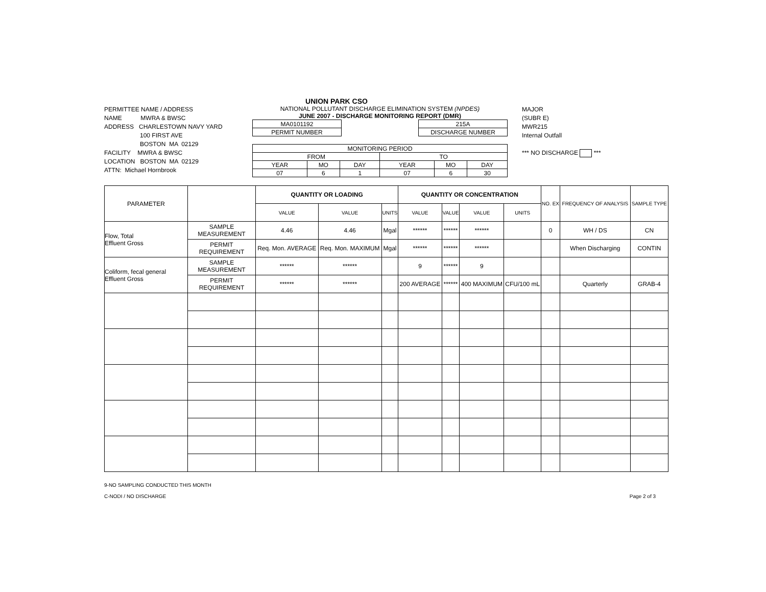UNION PARK CSO
PERMITTEE NAME / ADDRESS
NAME MWRA & BWSC
ADDRESS CHARLESTOWN NAVY YARD
100 FIRST AVE
BOSTON MA 02129
FACILITY MWRA & BWSC
LOCATION BOSTON MA 02129
ATTN: Michael Hornbrook
NATIONAL POLLUTANT DISCHARGE ELIMINATION SYSTEM (NPDES)
JUNE 2007 - DISCHARGE MONITORING REPORT (DMR)
| MA0101192 |
| PERMIT NUMBER |
| 215A |
| DISCHARGE NUMBER |
| MONITORING PERIOD | | | | | |
| FROM | | | TO | | |
| YEAR | MO | DAY | YEAR | MO | DAY |
| 07 | 6 | 1 | 07 | 6 | 30 |
MAJOR
(SUBR E)
MWR215
Internal Outfall
*** NO DISCHARGE ***
| PARAMETER | | QUANTITY OR LOADING | | | QUANTITY OR CONCENTRATION | | | | NO. EX | FREQUENCY OF ANALYSIS | SAMPLE TYPE |
| --- | --- | --- | --- | --- | --- | --- | --- | --- | --- | --- | --- |
| | | VALUE | VALUE | UNITS | VALUE | VALUE | VALUE | UNITS | | | |
| Flow, Total Effluent Gross | SAMPLE MEASUREMENT | 4.46 | 4.46 | Mgal | ****** | ****** | ****** | | 0 | WH / DS | CN |
| | PERMIT REQUIREMENT | Req. Mon. AVERAGE | Req. Mon. MAXIMUM | Mgal | ****** | ****** | ****** | | | When Discharging | CONTIN |
| Coliform, fecal general Effluent Gross | SAMPLE MEASUREMENT | ****** | ****** | | 9 | ****** | 9 | | | | |
| | PERMIT REQUIREMENT | ****** | ****** | | 200 AVERAGE | ****** | 400 MAXIMUM | CFU/100 mL | | Quarterly | GRAB-4 |
9-NO SAMPLING CONDUCTED THIS MONTH
C-NODI / NO DISCHARGE
Page 2 of 3